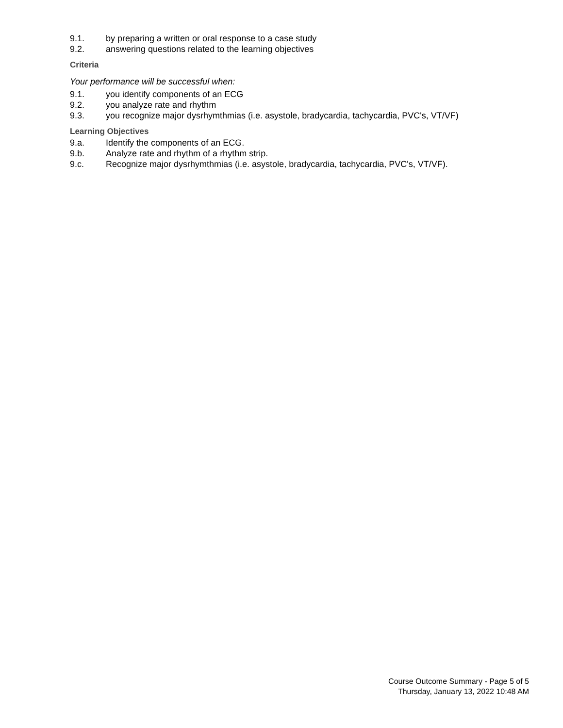9.1. by preparing a written or oral response to a case study
9.2. answering questions related to the learning objectives
Criteria
Your performance will be successful when:
9.1. you identify components of an ECG
9.2. you analyze rate and rhythm
9.3. you recognize major dysrhymthmias (i.e. asystole, bradycardia, tachycardia, PVC's, VT/VF)
Learning Objectives
9.a. Identify the components of an ECG.
9.b. Analyze rate and rhythm of a rhythm strip.
9.c. Recognize major dysrhymthmias (i.e. asystole, bradycardia, tachycardia, PVC's, VT/VF).
Course Outcome Summary - Page 5 of 5
Thursday, January 13, 2022 10:48 AM